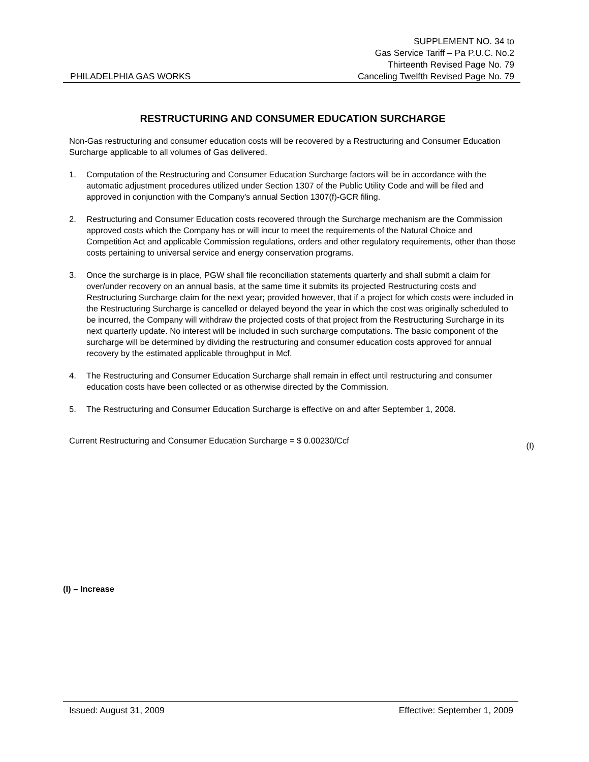PHILADELPHIA GAS WORKS
SUPPLEMENT NO. 34 to
Gas Service Tariff – Pa P.U.C. No.2
Thirteenth Revised Page No. 79
Canceling Twelfth Revised Page No. 79
RESTRUCTURING AND CONSUMER EDUCATION SURCHARGE
Non-Gas restructuring and consumer education costs will be recovered by a Restructuring and Consumer Education Surcharge applicable to all volumes of Gas delivered.
1. Computation of the Restructuring and Consumer Education Surcharge factors will be in accordance with the automatic adjustment procedures utilized under Section 1307 of the Public Utility Code and will be filed and approved in conjunction with the Company's annual Section 1307(f)-GCR filing.
2. Restructuring and Consumer Education costs recovered through the Surcharge mechanism are the Commission approved costs which the Company has or will incur to meet the requirements of the Natural Choice and Competition Act and applicable Commission regulations, orders and other regulatory requirements, other than those costs pertaining to universal service and energy conservation programs.
3. Once the surcharge is in place, PGW shall file reconciliation statements quarterly and shall submit a claim for over/under recovery on an annual basis, at the same time it submits its projected Restructuring costs and Restructuring Surcharge claim for the next year; provided however, that if a project for which costs were included in the Restructuring Surcharge is cancelled or delayed beyond the year in which the cost was originally scheduled to be incurred, the Company will withdraw the projected costs of that project from the Restructuring Surcharge in its next quarterly update. No interest will be included in such surcharge computations. The basic component of the surcharge will be determined by dividing the restructuring and consumer education costs approved for annual recovery by the estimated applicable throughput in Mcf.
4. The Restructuring and Consumer Education Surcharge shall remain in effect until restructuring and consumer education costs have been collected or as otherwise directed by the Commission.
5. The Restructuring and Consumer Education Surcharge is effective on and after September 1, 2008.
Current Restructuring and Consumer Education Surcharge = $ 0.00230/Ccf (I)
(I) – Increase
Issued: August 31, 2009 Effective: September 1, 2009